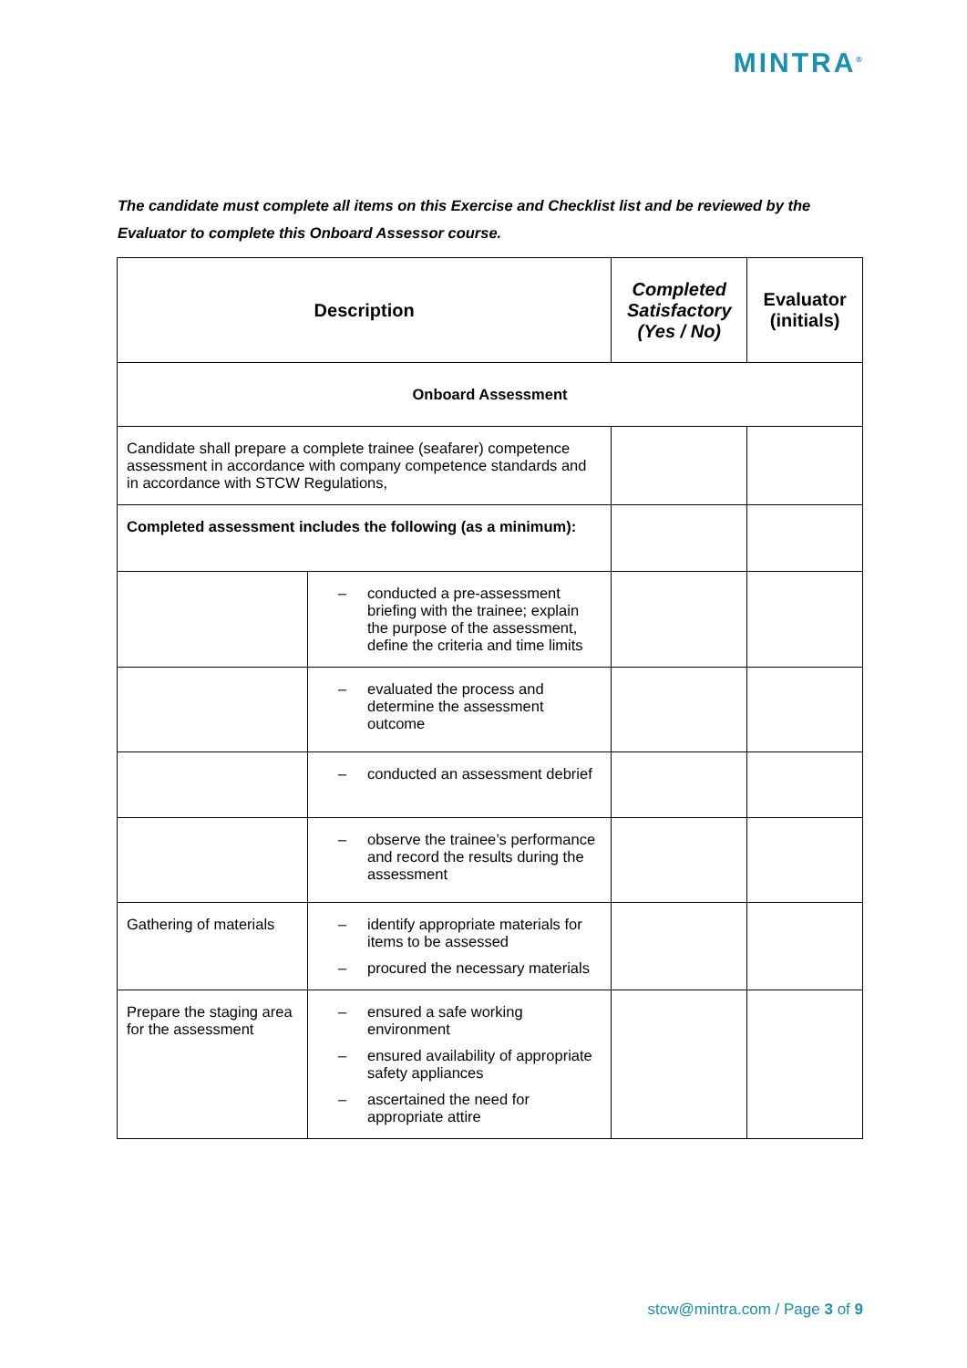MINTRA<sup>®</sup>
The candidate must complete all items on this Exercise and Checklist list and be reviewed by the Evaluator to complete this Onboard Assessor course.
| Description | | Completed Satisfactory (Yes / No) | Evaluator (initials) |
| --- | --- | --- | --- |
| Onboard Assessment | | | |
| Candidate shall prepare a complete trainee (seafarer) competence assessment in accordance with company competence standards and in accordance with STCW Regulations, | | | |
| Completed assessment includes the following (as a minimum): | | | |
| | – conducted a pre-assessment briefing with the trainee; explain the purpose of the assessment, define the criteria and time limits | | |
| | – evaluated the process and determine the assessment outcome | | |
| | – conducted an assessment debrief | | |
| | – observe the trainee’s performance and record the results during the assessment | | |
| Gathering of materials | – identify appropriate materials for items to be assessed – procured the necessary materials | | |
| Prepare the staging area for the assessment | – ensured a safe working environment – ensured availability of appropriate safety appliances – ascertained the need for appropriate attire | | |
stcw@mintra.com / Page 3 of 9